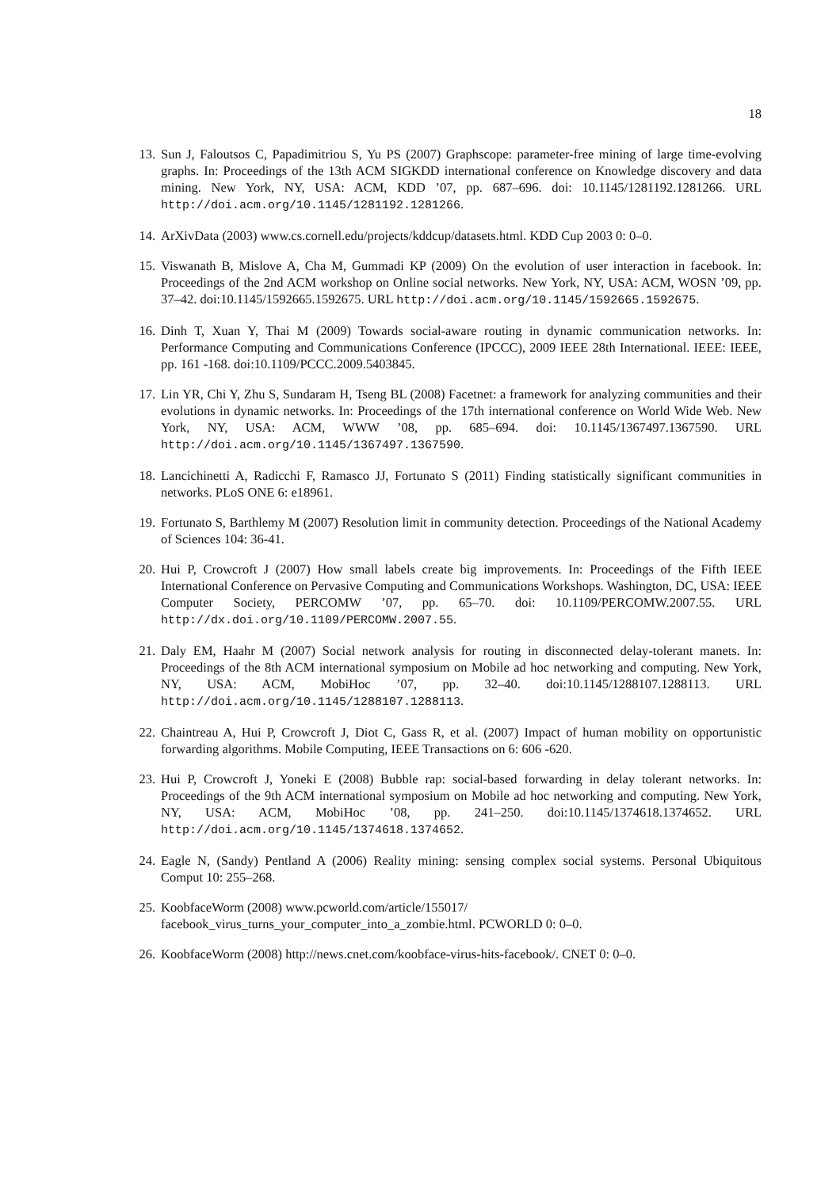18
13. Sun J, Faloutsos C, Papadimitriou S, Yu PS (2007) Graphscope: parameter-free mining of large time-evolving graphs. In: Proceedings of the 13th ACM SIGKDD international conference on Knowledge discovery and data mining. New York, NY, USA: ACM, KDD ’07, pp. 687–696. doi: 10.1145/1281192.1281266. URL http://doi.acm.org/10.1145/1281192.1281266.
14. ArXivData (2003) www.cs.cornell.edu/projects/kddcup/datasets.html. KDD Cup 2003 0: 0–0.
15. Viswanath B, Mislove A, Cha M, Gummadi KP (2009) On the evolution of user interaction in facebook. In: Proceedings of the 2nd ACM workshop on Online social networks. New York, NY, USA: ACM, WOSN ’09, pp. 37–42. doi:10.1145/1592665.1592675. URL http://doi.acm.org/10.1145/1592665.1592675.
16. Dinh T, Xuan Y, Thai M (2009) Towards social-aware routing in dynamic communication networks. In: Performance Computing and Communications Conference (IPCCC), 2009 IEEE 28th International. IEEE: IEEE, pp. 161 -168. doi:10.1109/PCCC.2009.5403845.
17. Lin YR, Chi Y, Zhu S, Sundaram H, Tseng BL (2008) Facetnet: a framework for analyzing communities and their evolutions in dynamic networks. In: Proceedings of the 17th international conference on World Wide Web. New York, NY, USA: ACM, WWW ’08, pp. 685–694. doi: 10.1145/1367497.1367590. URL http://doi.acm.org/10.1145/1367497.1367590.
18. Lancichinetti A, Radicchi F, Ramasco JJ, Fortunato S (2011) Finding statistically significant communities in networks. PLoS ONE 6: e18961.
19. Fortunato S, Barthlemy M (2007) Resolution limit in community detection. Proceedings of the National Academy of Sciences 104: 36-41.
20. Hui P, Crowcroft J (2007) How small labels create big improvements. In: Proceedings of the Fifth IEEE International Conference on Pervasive Computing and Communications Workshops. Washington, DC, USA: IEEE Computer Society, PERCOMW ’07, pp. 65–70. doi: 10.1109/PERCOMW.2007.55. URL http://dx.doi.org/10.1109/PERCOMW.2007.55.
21. Daly EM, Haahr M (2007) Social network analysis for routing in disconnected delay-tolerant manets. In: Proceedings of the 8th ACM international symposium on Mobile ad hoc networking and computing. New York, NY, USA: ACM, MobiHoc ’07, pp. 32–40. doi:10.1145/1288107.1288113. URL http://doi.acm.org/10.1145/1288107.1288113.
22. Chaintreau A, Hui P, Crowcroft J, Diot C, Gass R, et al. (2007) Impact of human mobility on opportunistic forwarding algorithms. Mobile Computing, IEEE Transactions on 6: 606 -620.
23. Hui P, Crowcroft J, Yoneki E (2008) Bubble rap: social-based forwarding in delay tolerant networks. In: Proceedings of the 9th ACM international symposium on Mobile ad hoc networking and computing. New York, NY, USA: ACM, MobiHoc ’08, pp. 241–250. doi:10.1145/1374618.1374652. URL http://doi.acm.org/10.1145/1374618.1374652.
24. Eagle N, (Sandy) Pentland A (2006) Reality mining: sensing complex social systems. Personal Ubiquitous Comput 10: 255–268.
25. KoobfaceWorm (2008) www.pcworld.com/article/155017/
facebook_virus_turns_your_computer_into_a_zombie.html. PCWORLD 0: 0–0.
26. KoobfaceWorm (2008) http://news.cnet.com/koobface-virus-hits-facebook/. CNET 0: 0–0.